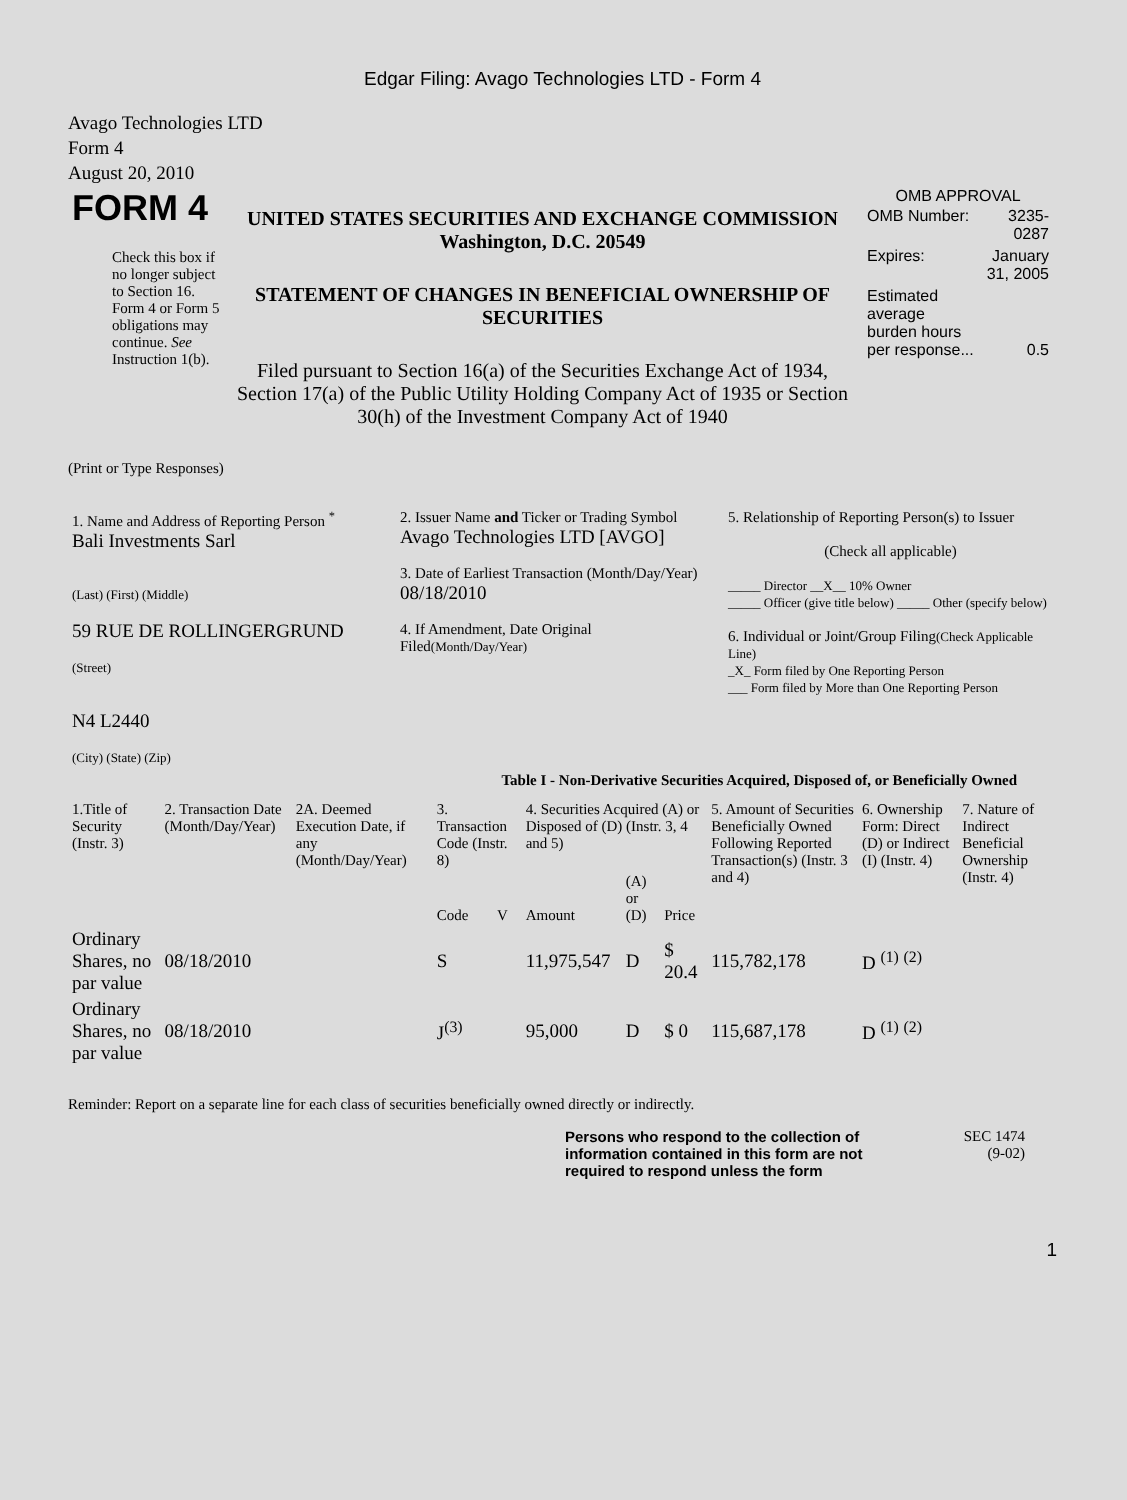Edgar Filing: Avago Technologies LTD - Form 4
Avago Technologies LTD
Form 4
August 20, 2010
| FORM 4 Check this box if no longer subject to Section 16. Form 4 or Form 5 obligations may continue. See Instruction 1(b). | UNITED STATES SECURITIES AND EXCHANGE COMMISSION Washington, D.C. 20549 STATEMENT OF CHANGES IN BENEFICIAL OWNERSHIP OF SECURITIES Filed pursuant to Section 16(a) of the Securities Exchange Act of 1934, Section 17(a) of the Public Utility Holding Company Act of 1935 or Section 30(h) of the Investment Company Act of 1940 | OMB APPROVAL / OMB Number: / 3235-0287 / / Expires: / January 31, 2005 / / Estimated average burden hours per response... / 0.5 / |
(Print or Type Responses)
| 1. Name and Address of Reporting Person <sup>*</sup> Bali Investments Sarl (Last) (First) (Middle) 59 RUE DE ROLLINGERGRUND (Street) N4 L2440 (City) (State) (Zip) | 2. Issuer Name and Ticker or Trading Symbol Avago Technologies LTD [AVGO] 3. Date of Earliest Transaction (Month/Day/Year) 08/18/2010 4. If Amendment, Date Original Filed (Month/Day/Year) | 5. Relationship of Reporting Person(s) to Issuer (Check all applicable) _____ Director __X__ 10% Owner _____ Officer (give title below) _____ Other (specify below) 6. Individual or Joint/Group Filing (Check Applicable Line) _X_ Form filed by One Reporting Person ___ Form filed by More than One Reporting Person |
Table I - Non-Derivative Securities Acquired, Disposed of, or Beneficially Owned
| 1.Title of Security (Instr. 3) | 2. Transaction Date (Month/Day/Year) | 2A. Deemed Execution Date, if any (Month/Day/Year) | 3. Transaction Code (Instr. 8) | | 4. Securities Acquired (A) or Disposed of (D) (Instr. 3, 4 and 5) | | | 5. Amount of Securities Beneficially Owned Following Reported Transaction(s) (Instr. 3 and 4) | 6. Ownership Form: Direct (D) or Indirect (I) (Instr. 4) | 7. Nature of Indirect Beneficial Ownership (Instr. 4) |
| --- | --- | --- | --- | --- | --- | --- | --- | --- | --- | --- |
| | | | Code | V | Amount | (A) or (D) | Price | | | |
| Ordinary Shares, no par value | 08/18/2010 | | S | | 11,975,547 | D | $ 20.4 | 115,782,178 | D <sup>(1)</sup> <sup>(2)</sup> | |
| Ordinary Shares, no par value | 08/18/2010 | | J<sup>(3)</sup> | | 95,000 | D | $ 0 | 115,687,178 | D <sup>(1)</sup> <sup>(2)</sup> | |
Reminder: Report on a separate line for each class of securities beneficially owned directly or indirectly.
Persons who respond to the collection of information contained in this form are not required to respond unless the form
SEC 1474
(9-02)
1